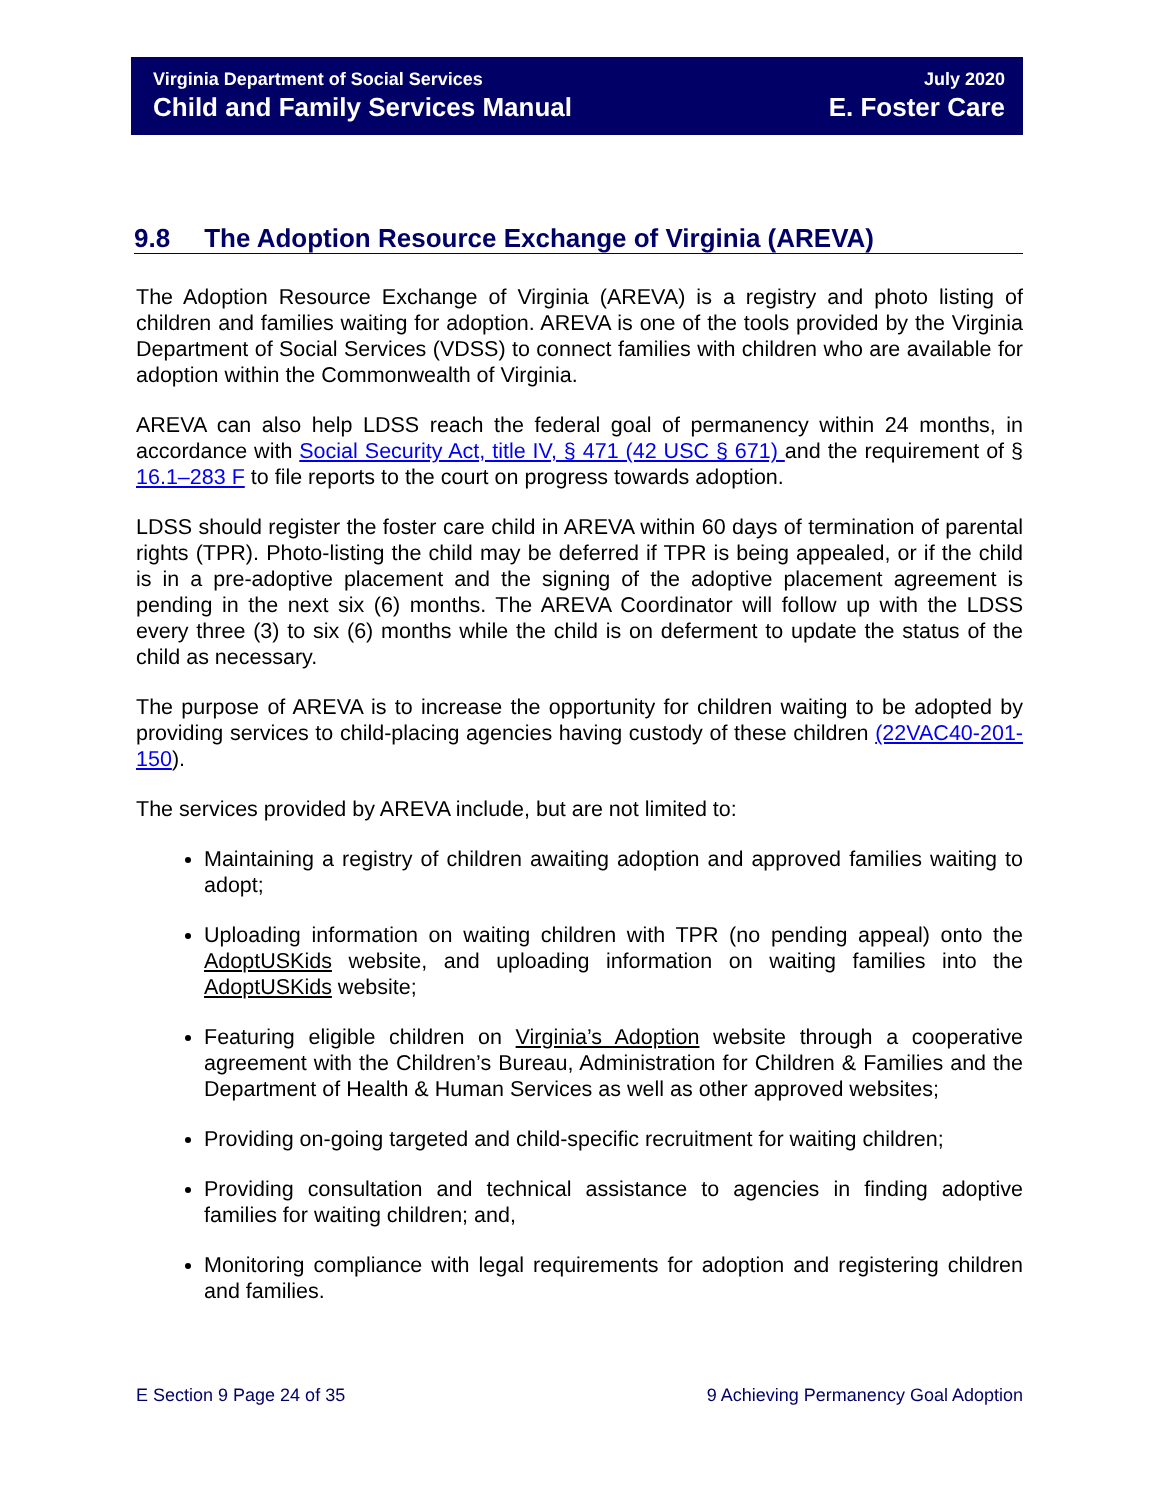Virginia Department of Social Services
Child and Family Services Manual
July 2020
E. Foster Care
9.8 The Adoption Resource Exchange of Virginia (AREVA)
The Adoption Resource Exchange of Virginia (AREVA) is a registry and photo listing of children and families waiting for adoption. AREVA is one of the tools provided by the Virginia Department of Social Services (VDSS) to connect families with children who are available for adoption within the Commonwealth of Virginia.
AREVA can also help LDSS reach the federal goal of permanency within 24 months, in accordance with Social Security Act, title IV, § 471 (42 USC § 671) and the requirement of § 16.1–283 F to file reports to the court on progress towards adoption.
LDSS should register the foster care child in AREVA within 60 days of termination of parental rights (TPR). Photo-listing the child may be deferred if TPR is being appealed, or if the child is in a pre-adoptive placement and the signing of the adoptive placement agreement is pending in the next six (6) months. The AREVA Coordinator will follow up with the LDSS every three (3) to six (6) months while the child is on deferment to update the status of the child as necessary.
The purpose of AREVA is to increase the opportunity for children waiting to be adopted by providing services to child-placing agencies having custody of these children (22VAC40-201-150).
The services provided by AREVA include, but are not limited to:
Maintaining a registry of children awaiting adoption and approved families waiting to adopt;
Uploading information on waiting children with TPR (no pending appeal) onto the AdoptUSKids website, and uploading information on waiting families into the AdoptUSKids website;
Featuring eligible children on Virginia’s Adoption website through a cooperative agreement with the Children’s Bureau, Administration for Children & Families and the Department of Health & Human Services as well as other approved websites;
Providing on-going targeted and child-specific recruitment for waiting children;
Providing consultation and technical assistance to agencies in finding adoptive families for waiting children; and,
Monitoring compliance with legal requirements for adoption and registering children and families.
E Section 9 Page 24 of 35 9 Achieving Permanency Goal Adoption